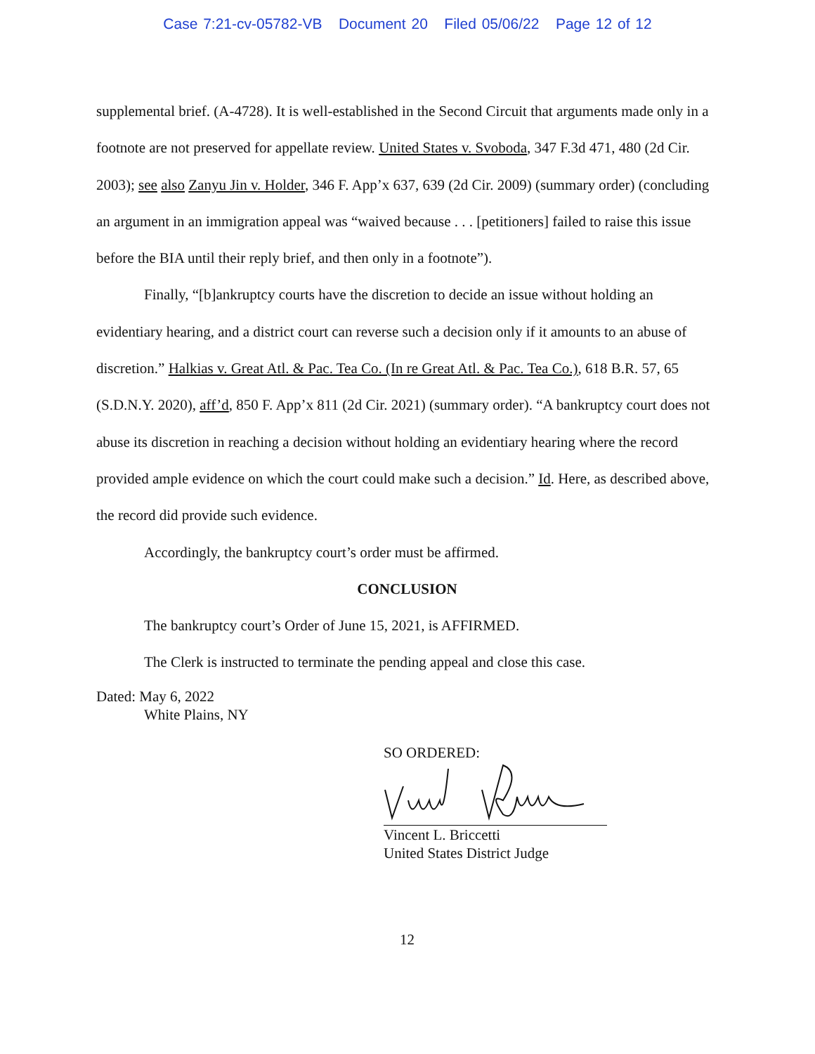Case 7:21-cv-05782-VB Document 20 Filed 05/06/22 Page 12 of 12
supplemental brief. (A-4728). It is well-established in the Second Circuit that arguments made only in a footnote are not preserved for appellate review. United States v. Svoboda, 347 F.3d 471, 480 (2d Cir. 2003); see also Zanyu Jin v. Holder, 346 F. App’x 637, 639 (2d Cir. 2009) (summary order) (concluding an argument in an immigration appeal was “waived because . . . [petitioners] failed to raise this issue before the BIA until their reply brief, and then only in a footnote”).
Finally, “[b]ankruptcy courts have the discretion to decide an issue without holding an evidentiary hearing, and a district court can reverse such a decision only if it amounts to an abuse of discretion.” Halkias v. Great Atl. & Pac. Tea Co. (In re Great Atl. & Pac. Tea Co.), 618 B.R. 57, 65 (S.D.N.Y. 2020), aff’d, 850 F. App’x 811 (2d Cir. 2021) (summary order). “A bankruptcy court does not abuse its discretion in reaching a decision without holding an evidentiary hearing where the record provided ample evidence on which the court could make such a decision.” Id. Here, as described above, the record did provide such evidence.
Accordingly, the bankruptcy court’s order must be affirmed.
CONCLUSION
The bankruptcy court’s Order of June 15, 2021, is AFFIRMED.
The Clerk is instructed to terminate the pending appeal and close this case.
Dated: May 6, 2022
White Plains, NY
SO ORDERED:
Vincent L. Briccetti
United States District Judge
12